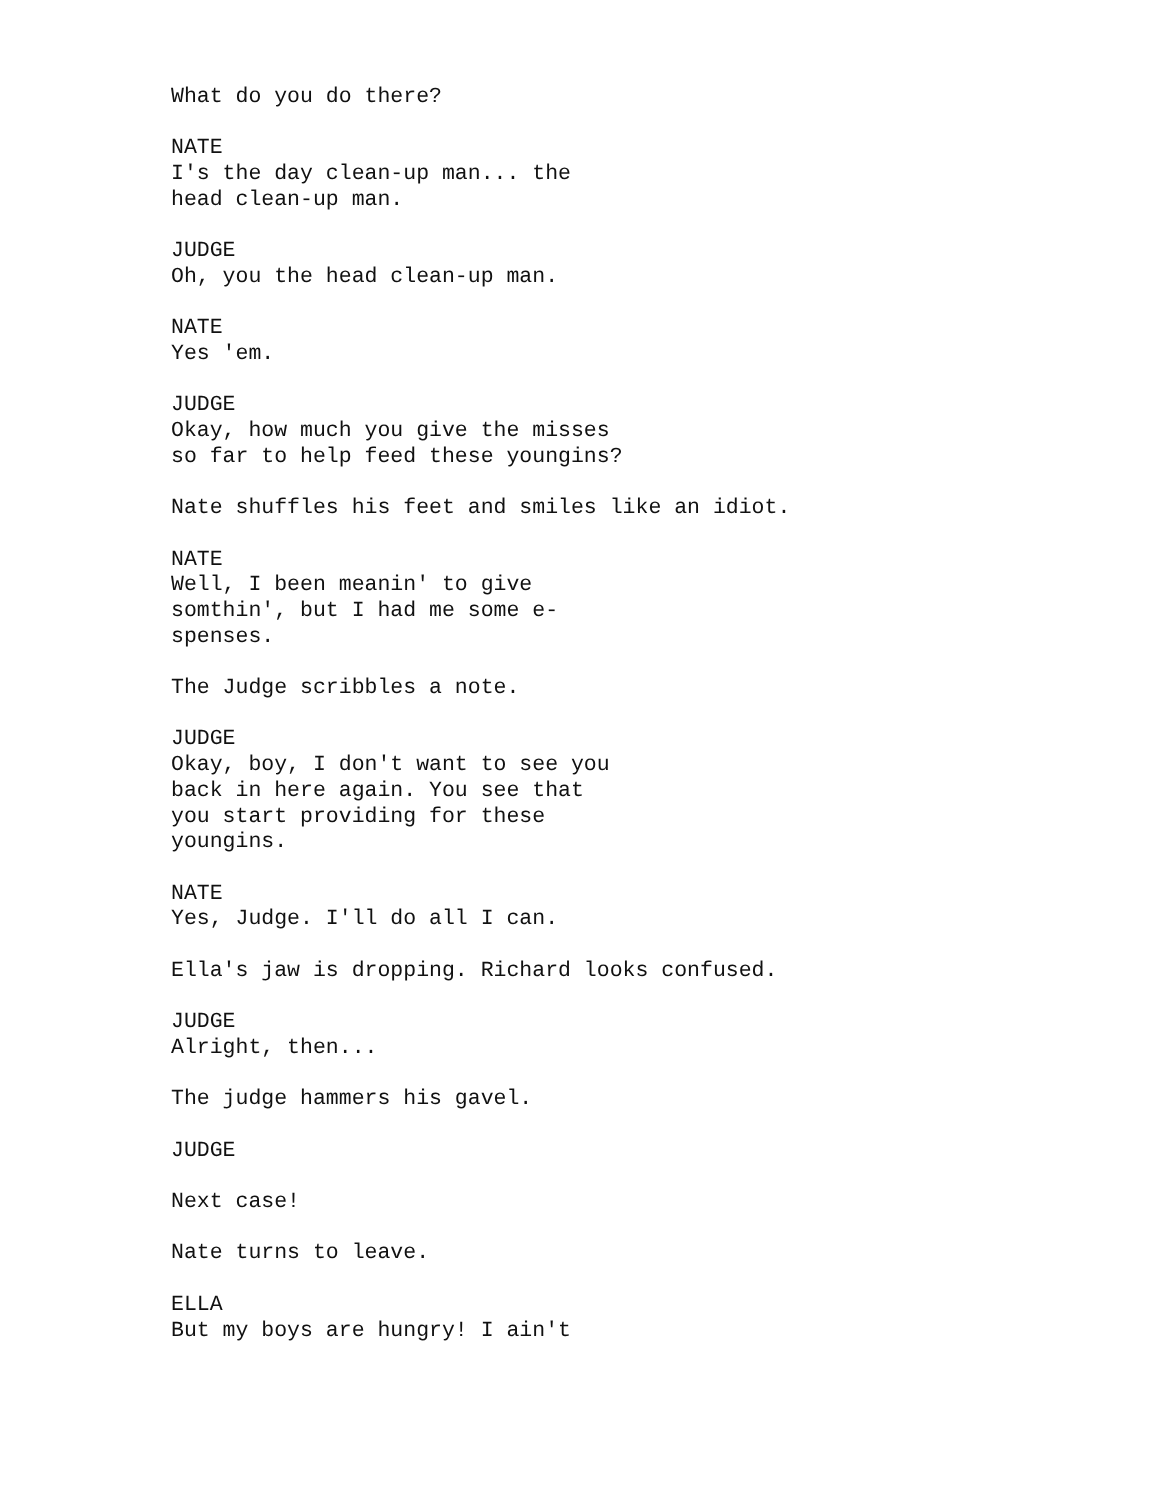What do you do there?
NATE I's the day clean-up man... the head clean-up man.
JUDGE Oh, you the head clean-up man.
NATE Yes 'em.
JUDGE Okay, how much you give the misses so far to help feed these youngins?
Nate shuffles his feet and smiles like an idiot.
NATE Well, I been meanin' to give somthin', but I had me some e- spenses.
The Judge scribbles a note.
JUDGE Okay, boy, I don't want to see you back in here again. You see that you start providing for these youngins.
NATE Yes, Judge. I'll do all I can.
Ella's jaw is dropping. Richard looks confused.
JUDGE Alright, then...
The judge hammers his gavel.
JUDGE
Next case!
Nate turns to leave.
ELLA But my boys are hungry! I ain't